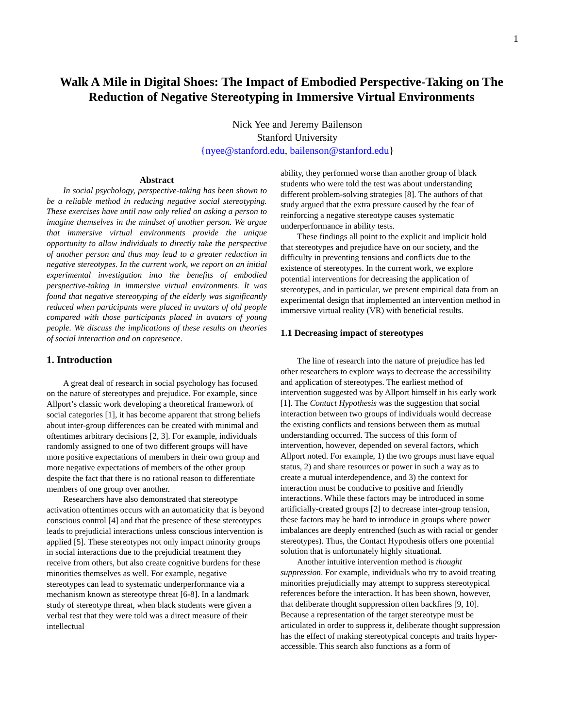1
Walk A Mile in Digital Shoes: The Impact of Embodied Perspective-Taking on The Reduction of Negative Stereotyping in Immersive Virtual Environments
Nick Yee and Jeremy Bailenson
Stanford University
{nyee@stanford.edu, bailenson@stanford.edu}
Abstract
In social psychology, perspective-taking has been shown to be a reliable method in reducing negative social stereotyping. These exercises have until now only relied on asking a person to imagine themselves in the mindset of another person. We argue that immersive virtual environments provide the unique opportunity to allow individuals to directly take the perspective of another person and thus may lead to a greater reduction in negative stereotypes. In the current work, we report on an initial experimental investigation into the benefits of embodied perspective-taking in immersive virtual environments. It was found that negative stereotyping of the elderly was significantly reduced when participants were placed in avatars of old people compared with those participants placed in avatars of young people. We discuss the implications of these results on theories of social interaction and on copresence.
1. Introduction
A great deal of research in social psychology has focused on the nature of stereotypes and prejudice. For example, since Allport’s classic work developing a theoretical framework of social categories [1], it has become apparent that strong beliefs about inter-group differences can be created with minimal and oftentimes arbitrary decisions [2, 3]. For example, individuals randomly assigned to one of two different groups will have more positive expectations of members in their own group and more negative expectations of members of the other group despite the fact that there is no rational reason to differentiate members of one group over another.
Researchers have also demonstrated that stereotype activation oftentimes occurs with an automaticity that is beyond conscious control [4] and that the presence of these stereotypes leads to prejudicial interactions unless conscious intervention is applied [5]. These stereotypes not only impact minority groups in social interactions due to the prejudicial treatment they receive from others, but also create cognitive burdens for these minorities themselves as well. For example, negative stereotypes can lead to systematic underperformance via a mechanism known as stereotype threat [6-8]. In a landmark study of stereotype threat, when black students were given a verbal test that they were told was a direct measure of their intellectual
ability, they performed worse than another group of black students who were told the test was about understanding different problem-solving strategies [8]. The authors of that study argued that the extra pressure caused by the fear of reinforcing a negative stereotype causes systematic underperformance in ability tests.
These findings all point to the explicit and implicit hold that stereotypes and prejudice have on our society, and the difficulty in preventing tensions and conflicts due to the existence of stereotypes. In the current work, we explore potential interventions for decreasing the application of stereotypes, and in particular, we present empirical data from an experimental design that implemented an intervention method in immersive virtual reality (VR) with beneficial results.
1.1 Decreasing impact of stereotypes
The line of research into the nature of prejudice has led other researchers to explore ways to decrease the accessibility and application of stereotypes. The earliest method of intervention suggested was by Allport himself in his early work [1]. The Contact Hypothesis was the suggestion that social interaction between two groups of individuals would decrease the existing conflicts and tensions between them as mutual understanding occurred. The success of this form of intervention, however, depended on several factors, which Allport noted. For example, 1) the two groups must have equal status, 2) and share resources or power in such a way as to create a mutual interdependence, and 3) the context for interaction must be conducive to positive and friendly interactions. While these factors may be introduced in some artificially-created groups [2] to decrease inter-group tension, these factors may be hard to introduce in groups where power imbalances are deeply entrenched (such as with racial or gender stereotypes). Thus, the Contact Hypothesis offers one potential solution that is unfortunately highly situational.
Another intuitive intervention method is thought suppression. For example, individuals who try to avoid treating minorities prejudicially may attempt to suppress stereotypical references before the interaction. It has been shown, however, that deliberate thought suppression often backfires [9, 10]. Because a representation of the target stereotype must be articulated in order to suppress it, deliberate thought suppression has the effect of making stereotypical concepts and traits hyper-accessible. This search also functions as a form of